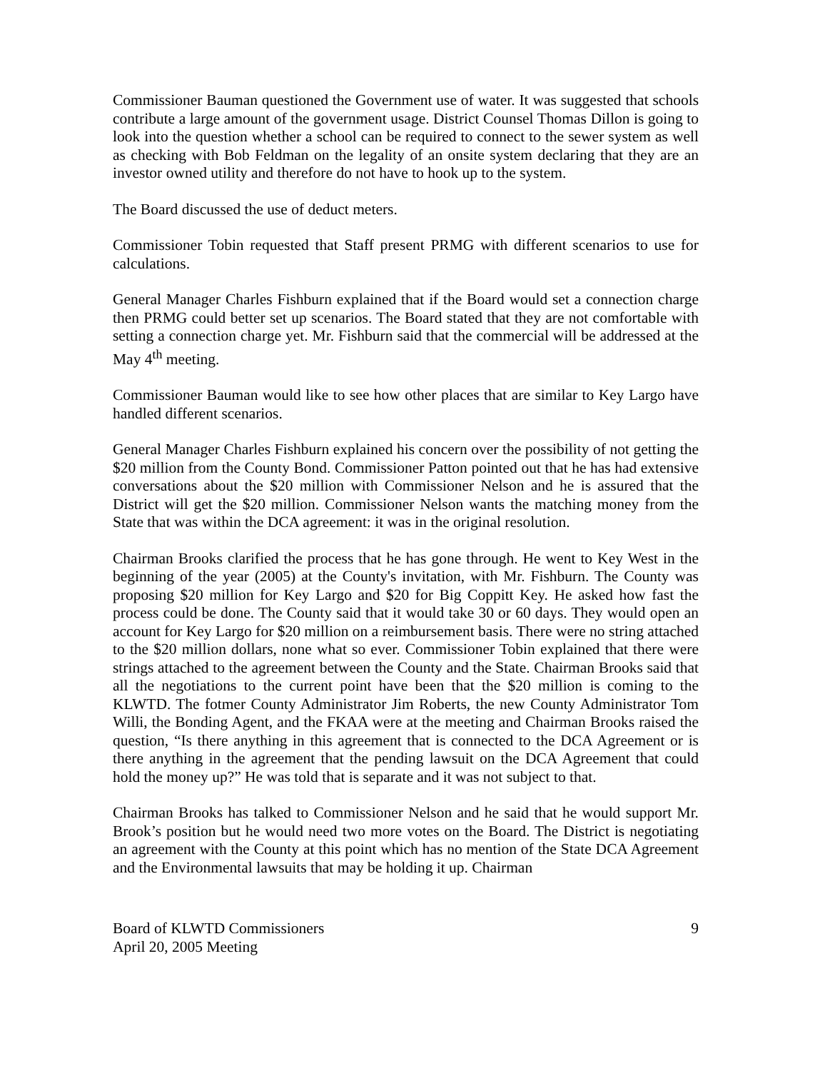Commissioner Bauman questioned the Government use of water. It was suggested that schools contribute a large amount of the government usage. District Counsel Thomas Dillon is going to look into the question whether a school can be required to connect to the sewer system as well as checking with Bob Feldman on the legality of an onsite system declaring that they are an investor owned utility and therefore do not have to hook up to the system.
The Board discussed the use of deduct meters.
Commissioner Tobin requested that Staff present PRMG with different scenarios to use for calculations.
General Manager Charles Fishburn explained that if the Board would set a connection charge then PRMG could better set up scenarios. The Board stated that they are not comfortable with setting a connection charge yet. Mr. Fishburn said that the commercial will be addressed at the May 4<sup>th</sup> meeting.
Commissioner Bauman would like to see how other places that are similar to Key Largo have handled different scenarios.
General Manager Charles Fishburn explained his concern over the possibility of not getting the $20 million from the County Bond. Commissioner Patton pointed out that he has had extensive conversations about the $20 million with Commissioner Nelson and he is assured that the District will get the $20 million. Commissioner Nelson wants the matching money from the State that was within the DCA agreement: it was in the original resolution.
Chairman Brooks clarified the process that he has gone through. He went to Key West in the beginning of the year (2005) at the County's invitation, with Mr. Fishburn. The County was proposing $20 million for Key Largo and $20 for Big Coppitt Key. He asked how fast the process could be done. The County said that it would take 30 or 60 days. They would open an account for Key Largo for $20 million on a reimbursement basis. There were no string attached to the $20 million dollars, none what so ever. Commissioner Tobin explained that there were strings attached to the agreement between the County and the State. Chairman Brooks said that all the negotiations to the current point have been that the $20 million is coming to the KLWTD. The fotmer County Administrator Jim Roberts, the new County Administrator Tom Willi, the Bonding Agent, and the FKAA were at the meeting and Chairman Brooks raised the question, “Is there anything in this agreement that is connected to the DCA Agreement or is there anything in the agreement that the pending lawsuit on the DCA Agreement that could hold the money up?” He was told that is separate and it was not subject to that.
Chairman Brooks has talked to Commissioner Nelson and he said that he would support Mr. Brook’s position but he would need two more votes on the Board. The District is negotiating an agreement with the County at this point which has no mention of the State DCA Agreement and the Environmental lawsuits that may be holding it up. Chairman
Board of KLWTD Commissioners
April 20, 2005 Meeting
9